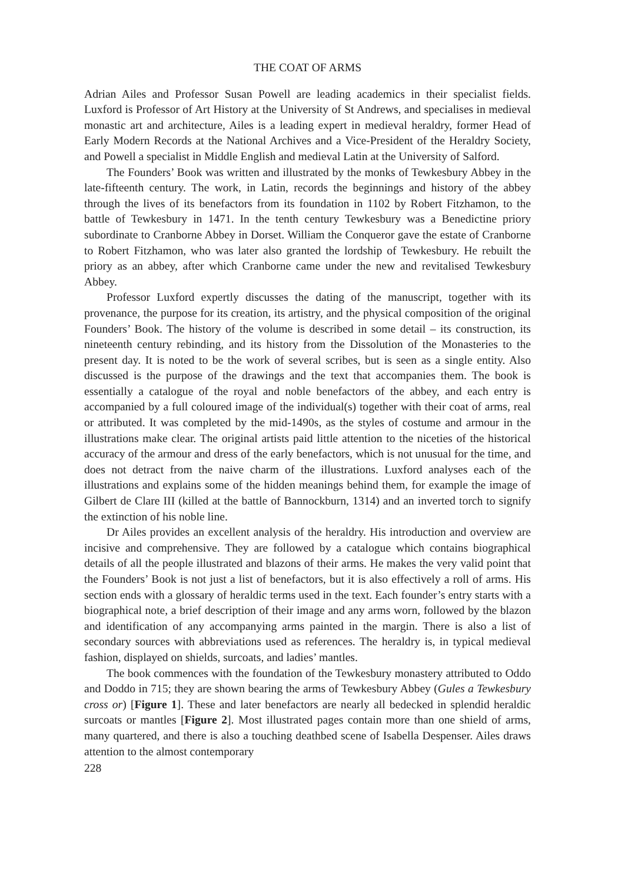THE COAT OF ARMS
Adrian Ailes and Professor Susan Powell are leading academics in their specialist fields. Luxford is Professor of Art History at the University of St Andrews, and specialises in medieval monastic art and architecture, Ailes is a leading expert in medieval heraldry, former Head of Early Modern Records at the National Archives and a Vice-President of the Heraldry Society, and Powell a specialist in Middle English and medieval Latin at the University of Salford.
The Founders’ Book was written and illustrated by the monks of Tewkesbury Abbey in the late-fifteenth century. The work, in Latin, records the beginnings and history of the abbey through the lives of its benefactors from its foundation in 1102 by Robert Fitzhamon, to the battle of Tewkesbury in 1471. In the tenth century Tewkesbury was a Benedictine priory subordinate to Cranborne Abbey in Dorset. William the Conqueror gave the estate of Cranborne to Robert Fitzhamon, who was later also granted the lordship of Tewkesbury. He rebuilt the priory as an abbey, after which Cranborne came under the new and revitalised Tewkesbury Abbey.
Professor Luxford expertly discusses the dating of the manuscript, together with its provenance, the purpose for its creation, its artistry, and the physical composition of the original Founders’ Book. The history of the volume is described in some detail – its construction, its nineteenth century rebinding, and its history from the Dissolution of the Monasteries to the present day. It is noted to be the work of several scribes, but is seen as a single entity. Also discussed is the purpose of the drawings and the text that accompanies them. The book is essentially a catalogue of the royal and noble benefactors of the abbey, and each entry is accompanied by a full coloured image of the individual(s) together with their coat of arms, real or attributed. It was completed by the mid-1490s, as the styles of costume and armour in the illustrations make clear. The original artists paid little attention to the niceties of the historical accuracy of the armour and dress of the early benefactors, which is not unusual for the time, and does not detract from the naive charm of the illustrations. Luxford analyses each of the illustrations and explains some of the hidden meanings behind them, for example the image of Gilbert de Clare III (killed at the battle of Bannockburn, 1314) and an inverted torch to signify the extinction of his noble line.
Dr Ailes provides an excellent analysis of the heraldry. His introduction and overview are incisive and comprehensive. They are followed by a catalogue which contains biographical details of all the people illustrated and blazons of their arms. He makes the very valid point that the Founders’ Book is not just a list of benefactors, but it is also effectively a roll of arms. His section ends with a glossary of heraldic terms used in the text. Each founder’s entry starts with a biographical note, a brief description of their image and any arms worn, followed by the blazon and identification of any accompanying arms painted in the margin. There is also a list of secondary sources with abbreviations used as references. The heraldry is, in typical medieval fashion, displayed on shields, surcoats, and ladies’ mantles.
The book commences with the foundation of the Tewkesbury monastery attributed to Oddo and Doddo in 715; they are shown bearing the arms of Tewkesbury Abbey (Gules a Tewkesbury cross or) [Figure 1]. These and later benefactors are nearly all bedecked in splendid heraldic surcoats or mantles [Figure 2]. Most illustrated pages contain more than one shield of arms, many quartered, and there is also a touching deathbed scene of Isabella Despenser. Ailes draws attention to the almost contemporary
228